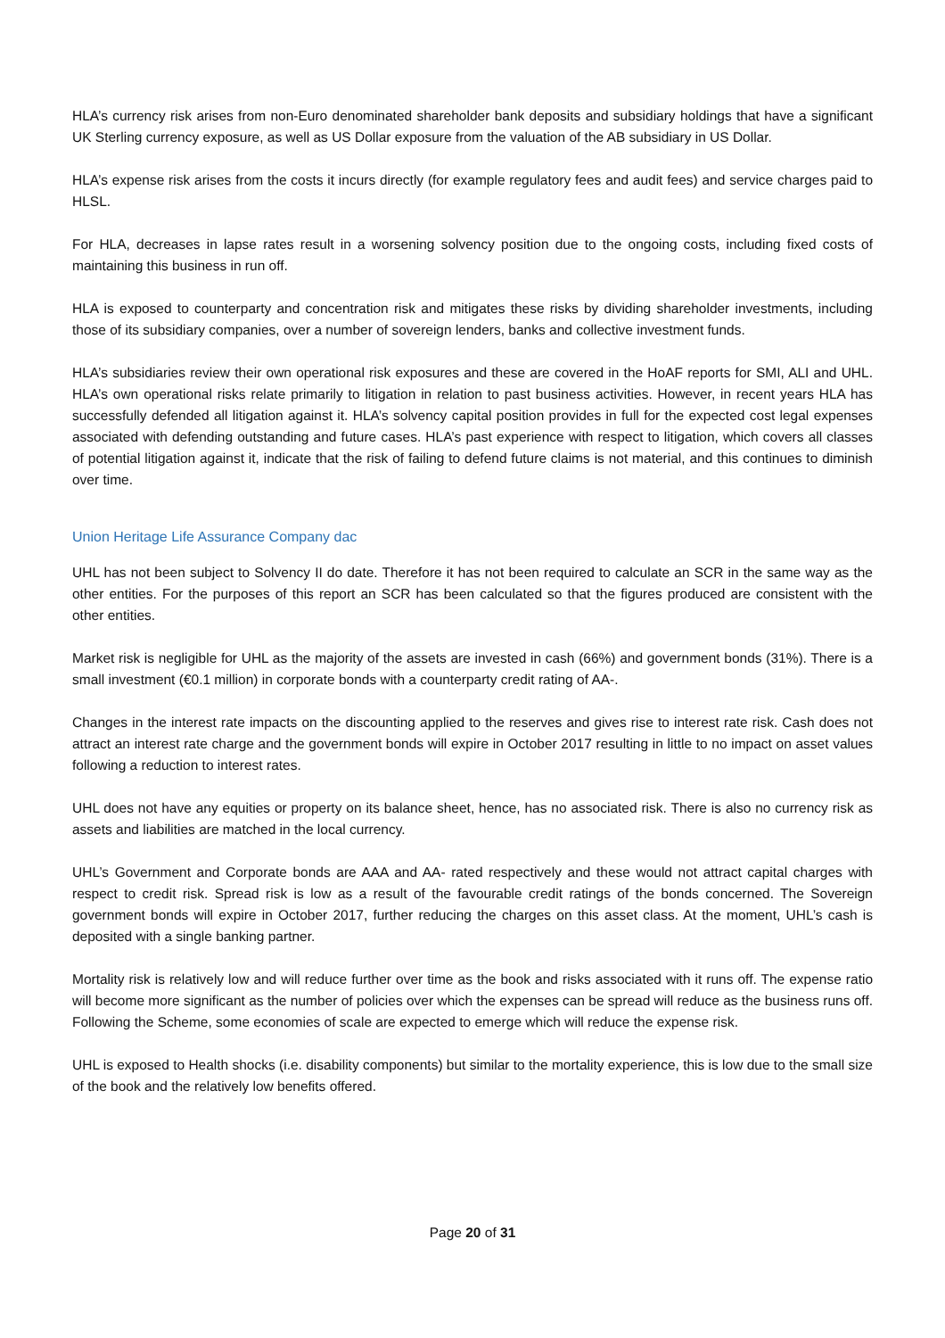HLA’s currency risk arises from non-Euro denominated shareholder bank deposits and subsidiary holdings that have a significant UK Sterling currency exposure, as well as US Dollar exposure from the valuation of the AB subsidiary in US Dollar.
HLA’s expense risk arises from the costs it incurs directly (for example regulatory fees and audit fees) and service charges paid to HLSL.
For HLA, decreases in lapse rates result in a worsening solvency position due to the ongoing costs, including fixed costs of maintaining this business in run off.
HLA is exposed to counterparty and concentration risk and mitigates these risks by dividing shareholder investments, including those of its subsidiary companies, over a number of sovereign lenders, banks and collective investment funds.
HLA’s subsidiaries review their own operational risk exposures and these are covered in the HoAF reports for SMI, ALI and UHL. HLA’s own operational risks relate primarily to litigation in relation to past business activities. However, in recent years HLA has successfully defended all litigation against it. HLA’s solvency capital position provides in full for the expected cost legal expenses associated with defending outstanding and future cases. HLA’s past experience with respect to litigation, which covers all classes of potential litigation against it, indicate that the risk of failing to defend future claims is not material, and this continues to diminish over time.
Union Heritage Life Assurance Company dac
UHL has not been subject to Solvency II do date. Therefore it has not been required to calculate an SCR in the same way as the other entities. For the purposes of this report an SCR has been calculated so that the figures produced are consistent with the other entities.
Market risk is negligible for UHL as the majority of the assets are invested in cash (66%) and government bonds (31%). There is a small investment (€0.1 million) in corporate bonds with a counterparty credit rating of AA-.
Changes in the interest rate impacts on the discounting applied to the reserves and gives rise to interest rate risk. Cash does not attract an interest rate charge and the government bonds will expire in October 2017 resulting in little to no impact on asset values following a reduction to interest rates.
UHL does not have any equities or property on its balance sheet, hence, has no associated risk. There is also no currency risk as assets and liabilities are matched in the local currency.
UHL’s Government and Corporate bonds are AAA and AA- rated respectively and these would not attract capital charges with respect to credit risk. Spread risk is low as a result of the favourable credit ratings of the bonds concerned. The Sovereign government bonds will expire in October 2017, further reducing the charges on this asset class. At the moment, UHL’s cash is deposited with a single banking partner.
Mortality risk is relatively low and will reduce further over time as the book and risks associated with it runs off. The expense ratio will become more significant as the number of policies over which the expenses can be spread will reduce as the business runs off. Following the Scheme, some economies of scale are expected to emerge which will reduce the expense risk.
UHL is exposed to Health shocks (i.e. disability components) but similar to the mortality experience, this is low due to the small size of the book and the relatively low benefits offered.
Page 20 of 31